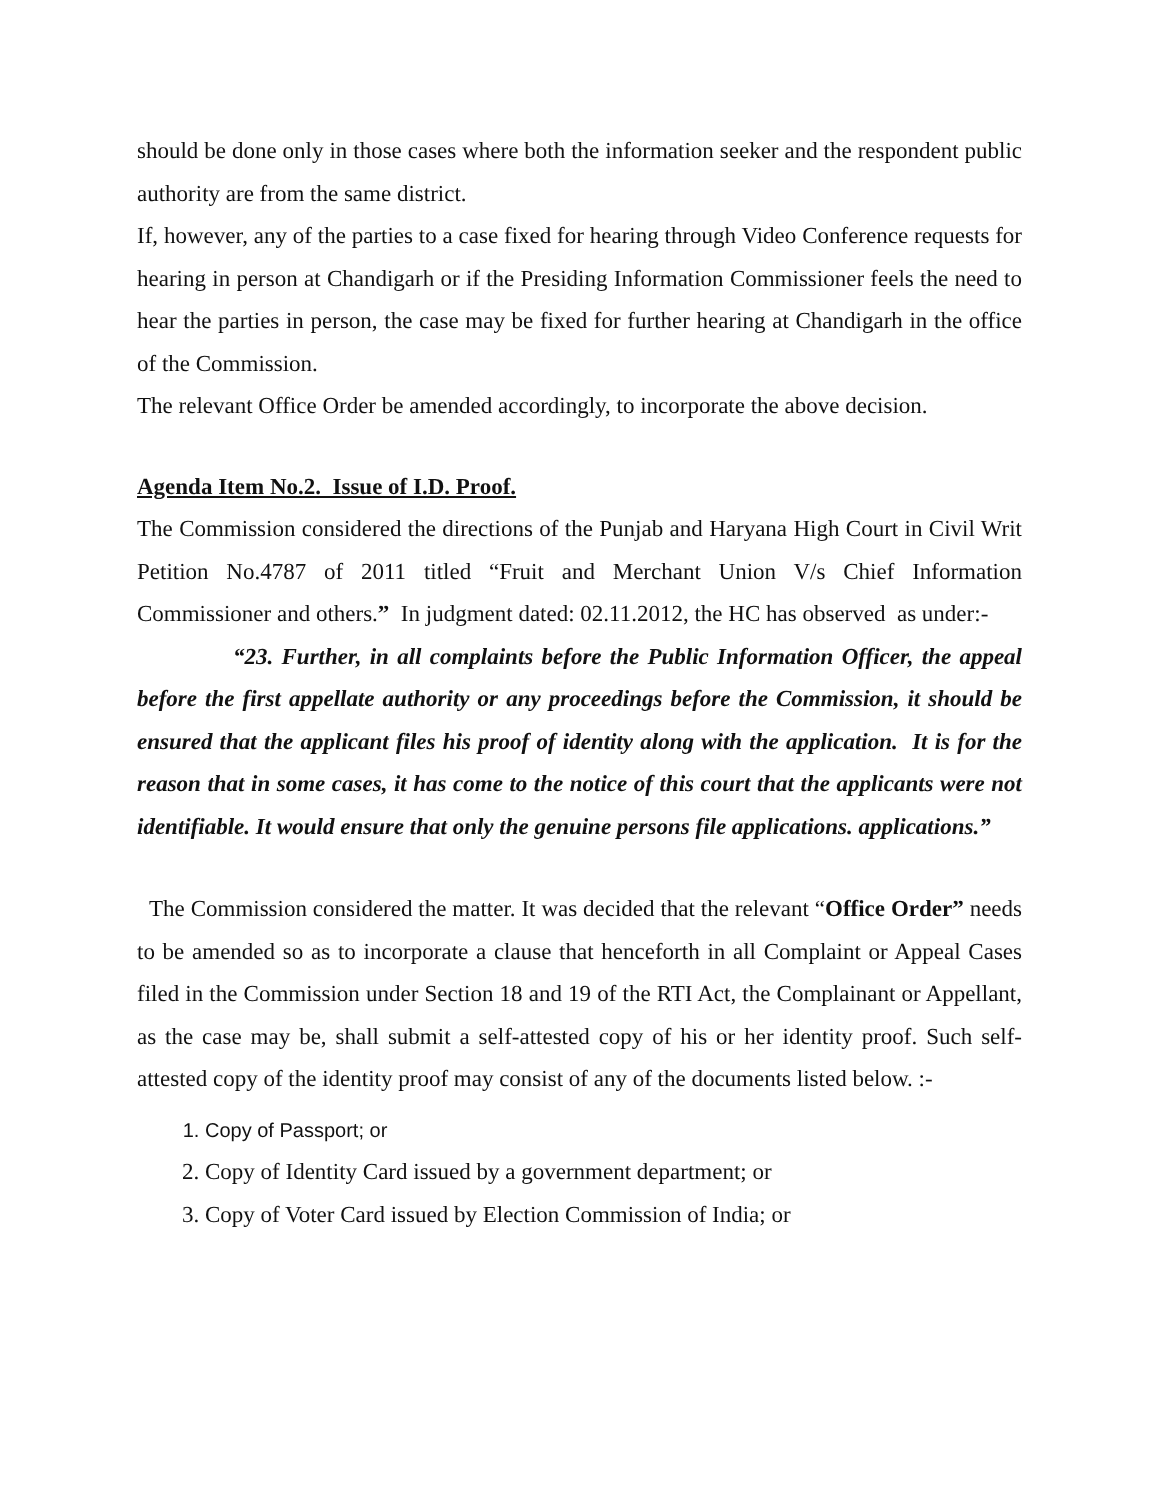should be done only in those cases where both the information seeker and the respondent public authority are from the same district.
If, however, any of the parties to a case fixed for hearing through Video Conference requests for hearing in person at Chandigarh or if the Presiding Information Commissioner feels the need to hear the parties in person, the case may be fixed for further hearing at Chandigarh in the office of the Commission.
The relevant Office Order be amended accordingly, to incorporate the above decision.
Agenda Item No.2. Issue of I.D. Proof.
The Commission considered the directions of the Punjab and Haryana High Court in Civil Writ Petition No.4787 of 2011 titled “Fruit and Merchant Union V/s Chief Information Commissioner and others.” In judgment dated: 02.11.2012, the HC has observed as under:-
“23. Further, in all complaints before the Public Information Officer, the appeal before the first appellate authority or any proceedings before the Commission, it should be ensured that the applicant files his proof of identity along with the application. It is for the reason that in some cases, it has come to the notice of this court that the applicants were not identifiable. It would ensure that only the genuine persons file applications. applications.”
The Commission considered the matter. It was decided that the relevant “Office Order” needs to be amended so as to incorporate a clause that henceforth in all Complaint or Appeal Cases filed in the Commission under Section 18 and 19 of the RTI Act, the Complainant or Appellant, as the case may be, shall submit a self-attested copy of his or her identity proof. Such self-attested copy of the identity proof may consist of any of the documents listed below. :-
1. Copy of Passport; or
2. Copy of Identity Card issued by a government department; or
3. Copy of Voter Card issued by Election Commission of India; or